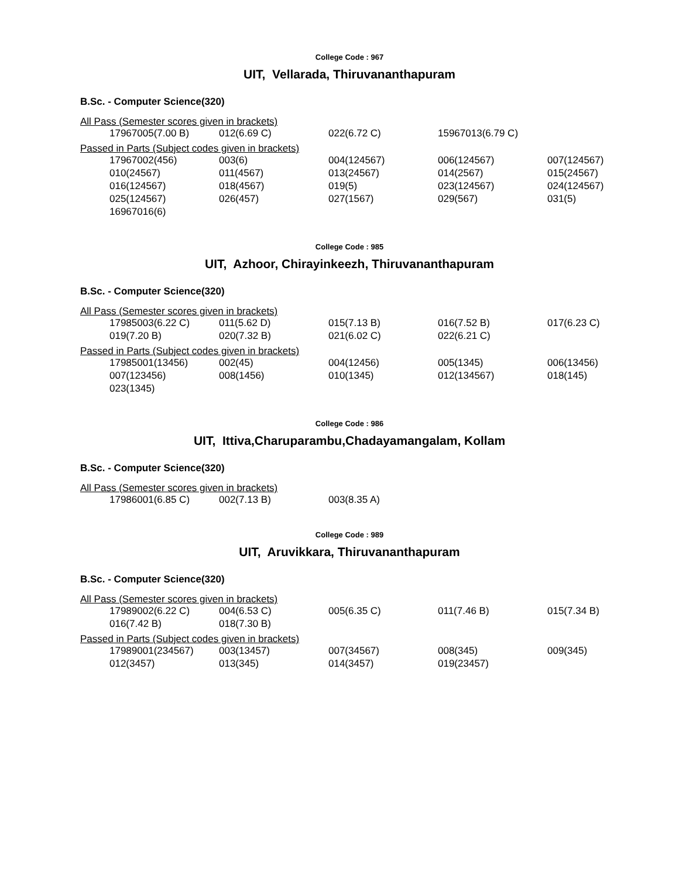College Code : 967
UIT, Vellarada, Thiruvananthapuram
B.Sc. - Computer Science(320)
All Pass (Semester scores given in brackets)
| 17967005(7.00 B) | 012(6.69 C) | 022(6.72 C) | 15967013(6.79 C) | |
Passed in Parts (Subject codes given in brackets)
| 17967002(456) | 003(6) | 004(124567) | 006(124567) | 007(124567) |
| 010(24567) | 011(4567) | 013(24567) | 014(2567) | 015(24567) |
| 016(124567) | 018(4567) | 019(5) | 023(124567) | 024(124567) |
| 025(124567) | 026(457) | 027(1567) | 029(567) | 031(5) |
| 16967016(6) | | | | |
College Code : 985
UIT, Azhoor, Chirayinkeezh, Thiruvananthapuram
B.Sc. - Computer Science(320)
All Pass (Semester scores given in brackets)
| 17985003(6.22 C) | 011(5.62 D) | 015(7.13 B) | 016(7.52 B) | 017(6.23 C) |
| 019(7.20 B) | 020(7.32 B) | 021(6.02 C) | 022(6.21 C) | |
Passed in Parts (Subject codes given in brackets)
| 17985001(13456) | 002(45) | 004(12456) | 005(1345) | 006(13456) |
| 007(123456) | 008(1456) | 010(1345) | 012(134567) | 018(145) |
| 023(1345) | | | | |
College Code : 986
UIT, Ittiva,Charuparambu,Chadayamangalam, Kollam
B.Sc. - Computer Science(320)
All Pass (Semester scores given in brackets)
| 17986001(6.85 C) | 002(7.13 B) | 003(8.35 A) | | |
College Code : 989
UIT, Aruvikkara, Thiruvananthapuram
B.Sc. - Computer Science(320)
All Pass (Semester scores given in brackets)
| 17989002(6.22 C) | 004(6.53 C) | 005(6.35 C) | 011(7.46 B) | 015(7.34 B) |
| 016(7.42 B) | 018(7.30 B) | | | |
Passed in Parts (Subject codes given in brackets)
| 17989001(234567) | 003(13457) | 007(34567) | 008(345) | 009(345) |
| 012(3457) | 013(345) | 014(3457) | 019(23457) | |